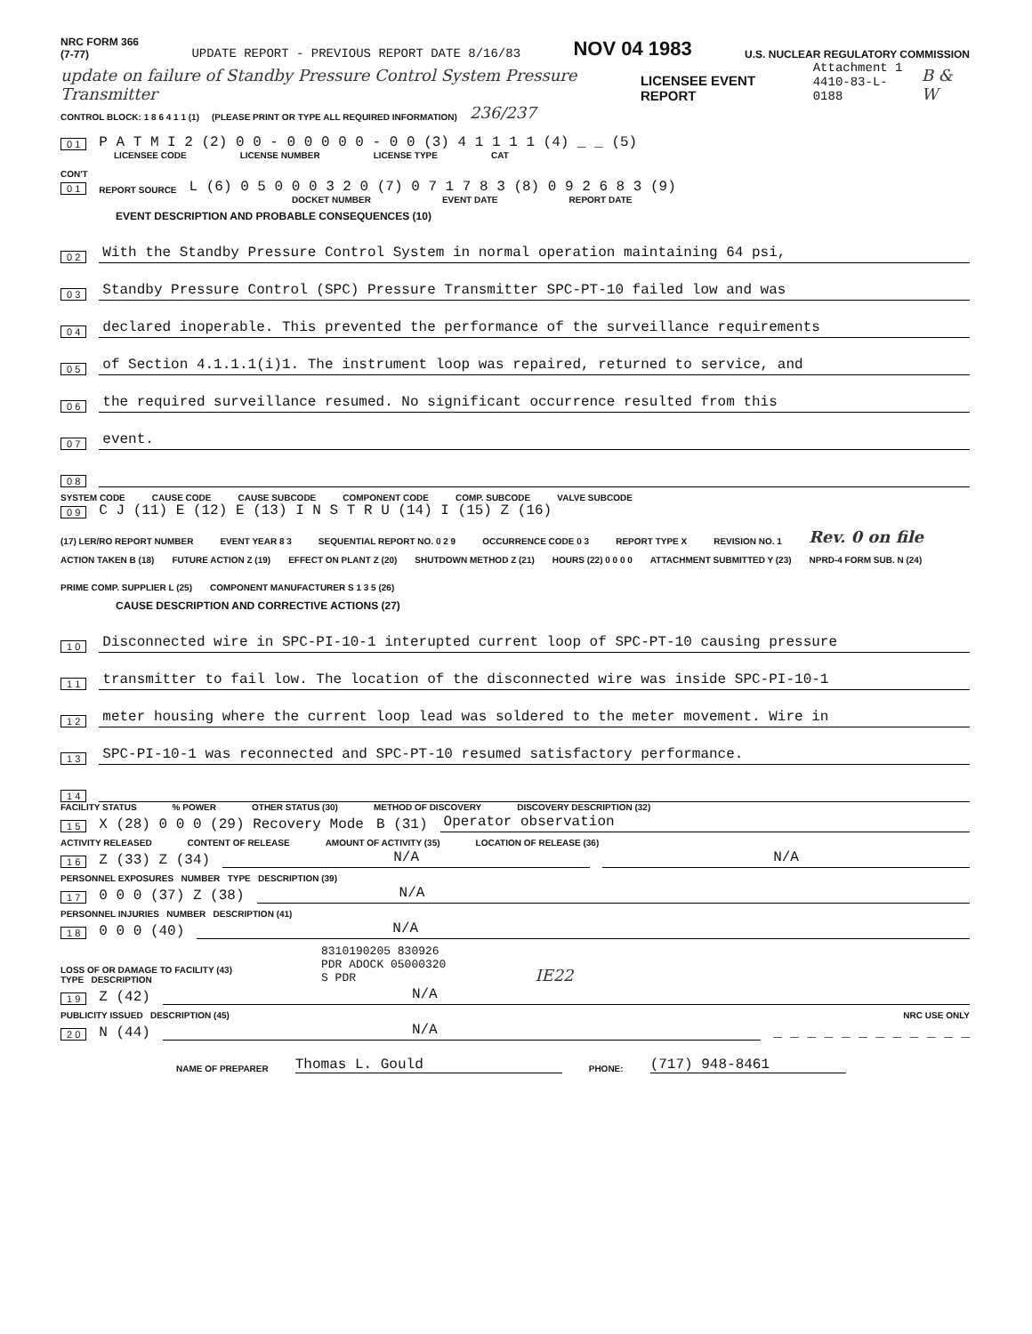NRC FORM 366
(7-77) UPDATE REPORT - PREVIOUS REPORT DATE 8/16/83 NOV 04 1983 U.S. NUCLEAR REGULATORY COMMISSION
update on failure of Standby Pressure Control System Pressure Transmitter LICENSEE EVENT REPORT Attachment 1
4410-83-L-0188 B & W
CONTROL BLOCK: 1 8 6 4 1 1 (1) (PLEASE PRINT OR TYPE ALL REQUIRED INFORMATION) 236/237
0 1 P A T M I 2 (2) 0 0 - 0 0 0 0 0 - 0 0 (3) 4 1 1 1 1 (4) _ _ (5)
LICENSEE CODE LICENSE NUMBER LICENSE TYPE CAT
CON'T
0 1 REPORT SOURCE L (6) 0 5 0 0 0 3 2 0 (7) 0 7 1 7 8 3 (8) 0 9 2 6 8 3 (9)
DOCKET NUMBER EVENT DATE REPORT DATE
EVENT DESCRIPTION AND PROBABLE CONSEQUENCES (10)
0 2 With the Standby Pressure Control System in normal operation maintaining 64 psi,
0 3 Standby Pressure Control (SPC) Pressure Transmitter SPC-PT-10 failed low and was
0 4 declared inoperable. This prevented the performance of the surveillance requirements
0 5 of Section 4.1.1.1(i)1. The instrument loop was repaired, returned to service, and
0 6 the required surveillance resumed. No significant occurrence resulted from this
0 7 event.
0 8
SYSTEM CODE CAUSE CODE CAUSE SUBCODE COMPONENT CODE COMP. SUBCODE VALVE SUBCODE
0 9 C J (11) E (12) E (13) I N S T R U (14) I (15) Z (16)
(17) LER/RO REPORT NUMBER EVENT YEAR 8 3 SEQUENTIAL REPORT NO. 0 2 9 OCCURRENCE CODE 0 3 REPORT TYPE X REVISION NO. 1 Rev. 0 on file
ACTION TAKEN B (18) FUTURE ACTION Z (19) EFFECT ON PLANT Z (20) SHUTDOWN METHOD Z (21) HOURS (22) 0 0 0 0 ATTACHMENT SUBMITTED Y (23) NPRD-4 FORM SUB. N (24) PRIME COMP. SUPPLIER L (25) COMPONENT MANUFACTURER S 1 3 5 (26)
CAUSE DESCRIPTION AND CORRECTIVE ACTIONS (27)
1 0 Disconnected wire in SPC-PI-10-1 interupted current loop of SPC-PT-10 causing pressure
1 1 transmitter to fail low. The location of the disconnected wire was inside SPC-PI-10-1
1 2 meter housing where the current loop lead was soldered to the meter movement. Wire in
1 3 SPC-PI-10-1 was reconnected and SPC-PT-10 resumed satisfactory performance.
1 4
FACILITY STATUS% POWER OTHER STATUS (30) METHOD OF DISCOVERY DISCOVERY DESCRIPTION (32)
1 5 X (28) 0 0 0 (29) Recovery Mode B (31) Operator observation
ACTIVITY RELEASED CONTENT OF RELEASE AMOUNT OF ACTIVITY (35) LOCATION OF RELEASE (36)
1 6 Z (33) Z (34) N/A N/A
PERSONNEL EXPOSURES NUMBER TYPE DESCRIPTION (39)
1 7 0 0 0 (37) Z (38) N/A
PERSONNEL INJURIES NUMBER DESCRIPTION (41)
1 8 0 0 0 (40) N/A
LOSS OF OR DAMAGE TO FACILITY (43)
TYPE DESCRIPTION 8310190205 830926
PDR ADOCK 05000320
S PDR IE22
1 9 Z (42) N/A
PUBLICITY ISSUED DESCRIPTION (45) NRC USE ONLY
2 0 N (44) N/A _ _ _ _ _ _ _ _ _ _ _ _
NAME OF PREPARER Thomas L. Gould PHONE: (717) 948-8461